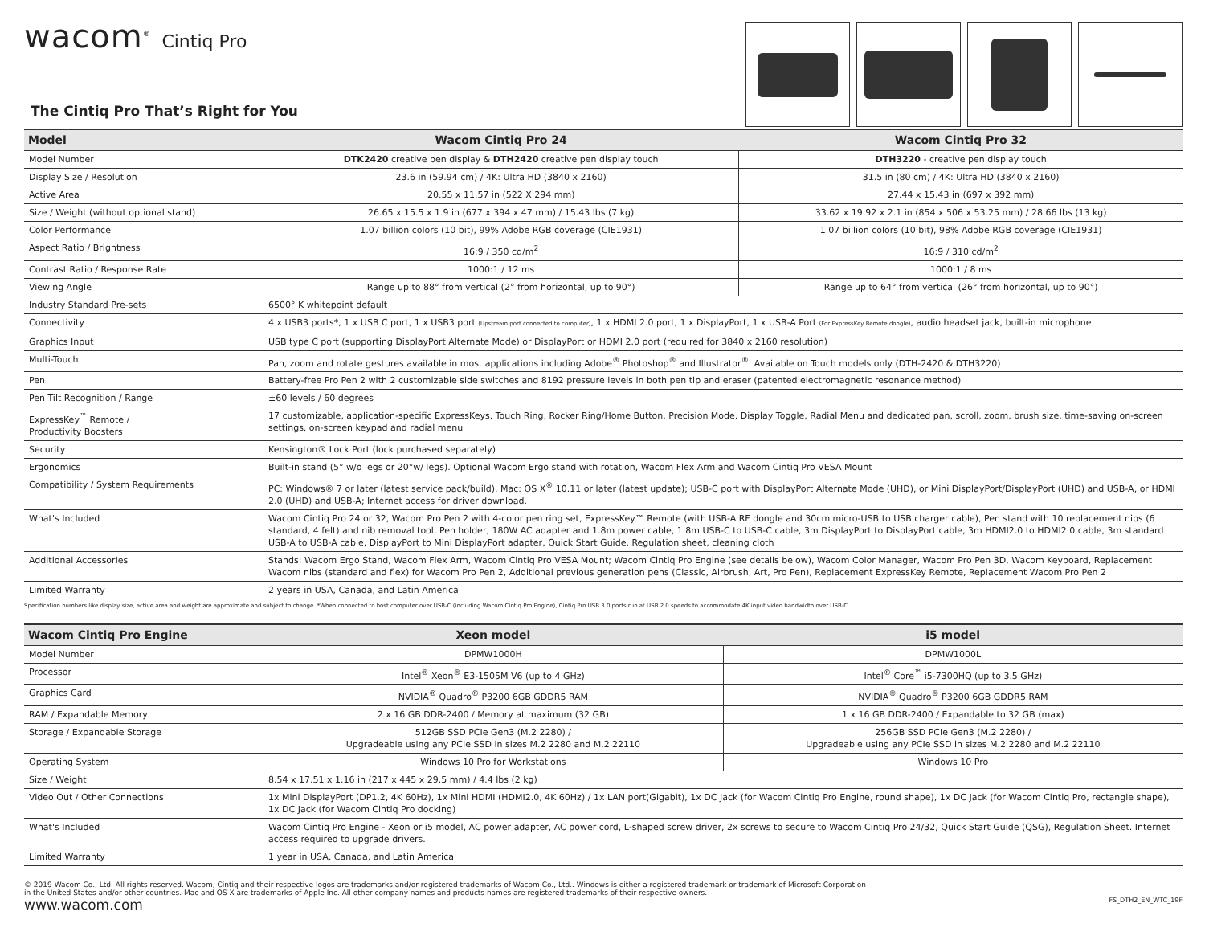wacom<sup>®</sup> Cintiq Pro
The Cintiq Pro That’s Right for You
| Model | Wacom Cintiq Pro 24 | Wacom Cintiq Pro 32 |
| --- | --- | --- |
| Model Number | DTK2420 creative pen display & DTH2420 creative pen display touch | DTH3220 - creative pen display touch |
| Display Size / Resolution | 23.6 in (59.94 cm) / 4K: Ultra HD (3840 x 2160) | 31.5 in (80 cm) / 4K: Ultra HD (3840 x 2160) |
| Active Area | 20.55 x 11.57 in (522 X 294 mm) | 27.44 x 15.43 in (697 x 392 mm) |
| Size / Weight (without optional stand) | 26.65 x 15.5 x 1.9 in (677 x 394 x 47 mm) / 15.43 lbs (7 kg) | 33.62 x 19.92 x 2.1 in (854 x 506 x 53.25 mm) / 28.66 lbs (13 kg) |
| Color Performance | 1.07 billion colors (10 bit), 99% Adobe RGB coverage (CIE1931) | 1.07 billion colors (10 bit), 98% Adobe RGB coverage (CIE1931) |
| Aspect Ratio / Brightness | 16:9 / 350 cd/m<sup>2</sup> | 16:9 / 310 cd/m<sup>2</sup> |
| Contrast Ratio / Response Rate | 1000:1 / 12 ms | 1000:1 / 8 ms |
| Viewing Angle | Range up to 88° from vertical (2° from horizontal, up to 90°) | Range up to 64° from vertical (26° from horizontal, up to 90°) |
| Industry Standard Pre-sets | 6500° K whitepoint default | |
| Connectivity | 4 x USB3 ports*, 1 x USB C port, 1 x USB3 port (Upstream port connected to computer) , 1 x HDMI 2.0 port, 1 x DisplayPort, 1 x USB-A Port (For ExpressKey Remote dongle) , audio headset jack, built-in microphone | |
| Graphics Input | USB type C port (supporting DisplayPort Alternate Mode) or DisplayPort or HDMI 2.0 port (required for 3840 x 2160 resolution) | |
| Multi-Touch | Pan, zoom and rotate gestures available in most applications including Adobe<sup>®</sup> Photoshop<sup>®</sup> and Illustrator<sup>®</sup>. Available on Touch models only (DTH-2420 & DTH3220) | |
| Pen | Battery-free Pro Pen 2 with 2 customizable side switches and 8192 pressure levels in both pen tip and eraser (patented electromagnetic resonance method) | |
| Pen Tilt Recognition / Range | ±60 levels / 60 degrees | |
| ExpressKey<sup>™</sup> Remote / Productivity Boosters | 17 customizable, application-specific ExpressKeys, Touch Ring, Rocker Ring/Home Button, Precision Mode, Display Toggle, Radial Menu and dedicated pan, scroll, zoom, brush size, time-saving on-screen settings, on-screen keypad and radial menu | |
| Security | Kensington® Lock Port (lock purchased separately) | |
| Ergonomics | Built-in stand (5° w/o legs or 20°w/ legs). Optional Wacom Ergo stand with rotation, Wacom Flex Arm and Wacom Cintiq Pro VESA Mount | |
| Compatibility / System Requirements | PC: Windows® 7 or later (latest service pack/build), Mac: OS X<sup>®</sup> 10.11 or later (latest update); USB-C port with DisplayPort Alternate Mode (UHD), or Mini DisplayPort/DisplayPort (UHD) and USB-A, or HDMI 2.0 (UHD) and USB-A; Internet access for driver download. | |
| What's Included | Wacom Cintiq Pro 24 or 32, Wacom Pro Pen 2 with 4-color pen ring set, ExpressKey™ Remote (with USB-A RF dongle and 30cm micro-USB to USB charger cable), Pen stand with 10 replacement nibs (6 standard, 4 felt) and nib removal tool, Pen holder, 180W AC adapter and 1.8m power cable, 1.8m USB-C to USB-C cable, 3m DisplayPort to DisplayPort cable, 3m HDMI2.0 to HDMI2.0 cable, 3m standard USB-A to USB-A cable, DisplayPort to Mini DisplayPort adapter, Quick Start Guide, Regulation sheet, cleaning cloth | |
| Additional Accessories | Stands: Wacom Ergo Stand, Wacom Flex Arm, Wacom Cintiq Pro VESA Mount; Wacom Cintiq Pro Engine (see details below), Wacom Color Manager, Wacom Pro Pen 3D, Wacom Keyboard, Replacement Wacom nibs (standard and flex) for Wacom Pro Pen 2, Additional previous generation pens (Classic, Airbrush, Art, Pro Pen), Replacement ExpressKey Remote, Replacement Wacom Pro Pen 2 | |
| Limited Warranty | 2 years in USA, Canada, and Latin America | |
Specification numbers like display size, active area and weight are approximate and subject to change. *When connected to host computer over USB-C (including Wacom Cintiq Pro Engine), Cintiq Pro USB 3.0 ports run at USB 2.0 speeds to accommodate 4K input video bandwidth over USB-C.
| Wacom Cintiq Pro Engine | Xeon model | i5 model |
| --- | --- | --- |
| Model Number | DPMW1000H | DPMW1000L |
| Processor | Intel<sup>®</sup> Xeon<sup>®</sup> E3-1505M V6 (up to 4 GHz) | Intel<sup>®</sup> Core<sup>™</sup> i5-7300HQ (up to 3.5 GHz) |
| Graphics Card | NVIDIA<sup>®</sup> Quadro<sup>®</sup> P3200 6GB GDDR5 RAM | NVIDIA<sup>®</sup> Quadro<sup>®</sup> P3200 6GB GDDR5 RAM |
| RAM / Expandable Memory | 2 x 16 GB DDR-2400 / Memory at maximum (32 GB) | 1 x 16 GB DDR-2400 / Expandable to 32 GB (max) |
| Storage / Expandable Storage | 512GB SSD PCIe Gen3 (M.2 2280) / Upgradeable using any PCIe SSD in sizes M.2 2280 and M.2 22110 | 256GB SSD PCIe Gen3 (M.2 2280) / Upgradeable using any PCIe SSD in sizes M.2 2280 and M.2 22110 |
| Operating System | Windows 10 Pro for Workstations | Windows 10 Pro |
| Size / Weight | 8.54 x 17.51 x 1.16 in (217 x 445 x 29.5 mm) / 4.4 lbs (2 kg) | |
| Video Out / Other Connections | 1x Mini DisplayPort (DP1.2, 4K 60Hz), 1x Mini HDMI (HDMI2.0, 4K 60Hz) / 1x LAN port(Gigabit), 1x DC Jack (for Wacom Cintiq Pro Engine, round shape), 1x DC Jack (for Wacom Cintiq Pro, rectangle shape), 1x DC Jack (for Wacom Cintiq Pro docking) | |
| What's Included | Wacom Cintiq Pro Engine - Xeon or i5 model, AC power adapter, AC power cord, L-shaped screw driver, 2x screws to secure to Wacom Cintiq Pro 24/32, Quick Start Guide (QSG), Regulation Sheet. Internet access required to upgrade drivers. | |
| Limited Warranty | 1 year in USA, Canada, and Latin America | |
© 2019 Wacom Co., Ltd. All rights reserved. Wacom, Cintiq and their respective logos are trademarks and/or registered trademarks of Wacom Co., Ltd.. Windows is either a registered trademark or trademark of Microsoft Corporation
in the United States and/or other countries. Mac and OS X are trademarks of Apple Inc. All other company names and products names are registered trademarks of their respective owners.
www.wacom.com FS_DTH2_EN_WTC_19F